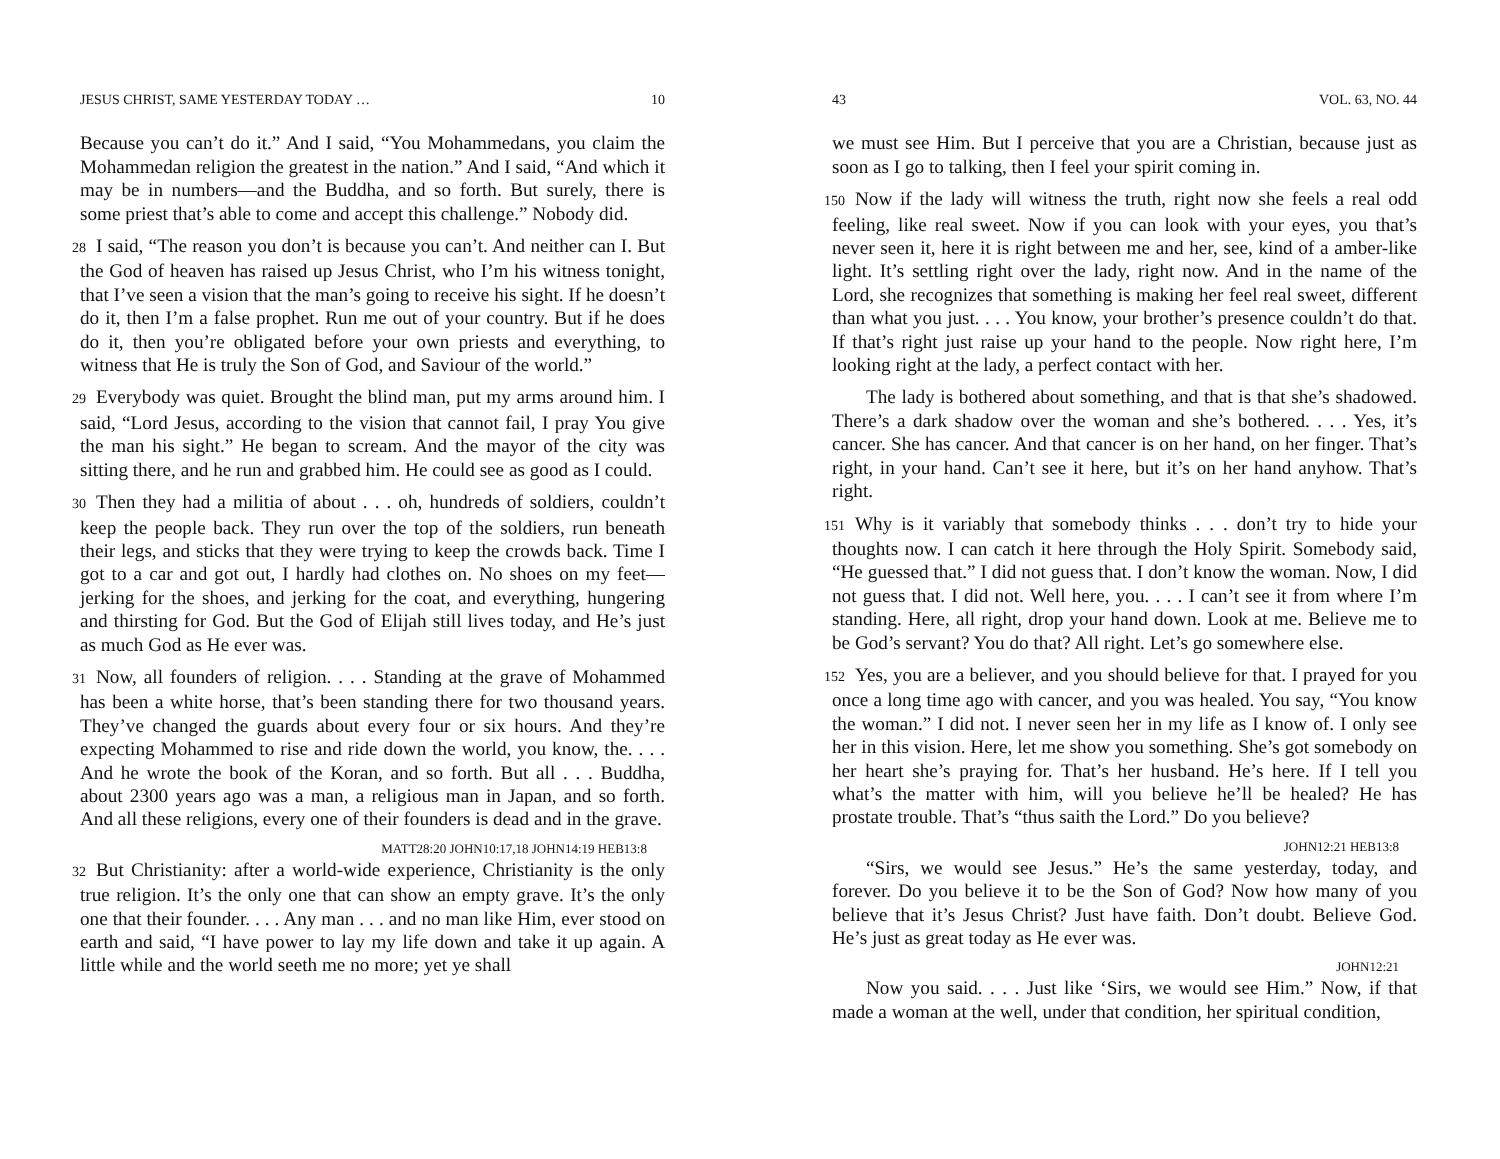JESUS CHRIST, SAME YESTERDAY TODAY … 10
Because you can’t do it.” And I said, “You Mohammedans, you claim the Mohammedan religion the greatest in the nation.” And I said, “And which it may be in numbers—and the Buddha, and so forth. But surely, there is some priest that’s able to come and accept this challenge.” Nobody did.
28 I said, “The reason you don’t is because you can’t. And neither can I. But the God of heaven has raised up Jesus Christ, who I’m his witness tonight, that I’ve seen a vision that the man’s going to receive his sight. If he doesn’t do it, then I’m a false prophet. Run me out of your country. But if he does do it, then you’re obligated before your own priests and everything, to witness that He is truly the Son of God, and Saviour of the world.”
29 Everybody was quiet. Brought the blind man, put my arms around him. I said, “Lord Jesus, according to the vision that cannot fail, I pray You give the man his sight.” He began to scream. And the mayor of the city was sitting there, and he run and grabbed him. He could see as good as I could.
30 Then they had a militia of about . . . oh, hundreds of soldiers, couldn’t keep the people back. They run over the top of the soldiers, run beneath their legs, and sticks that they were trying to keep the crowds back. Time I got to a car and got out, I hardly had clothes on. No shoes on my feet—jerking for the shoes, and jerking for the coat, and everything, hungering and thirsting for God. But the God of Elijah still lives today, and He’s just as much God as He ever was.
31 Now, all founders of religion. . . . Standing at the grave of Mohammed has been a white horse, that’s been standing there for two thousand years. They’ve changed the guards about every four or six hours. And they’re expecting Mohammed to rise and ride down the world, you know, the. . . . And he wrote the book of the Koran, and so forth. But all . . . Buddha, about 2300 years ago was a man, a religious man in Japan, and so forth. And all these religions, every one of their founders is dead and in the grave.
MATT28:20 JOHN10:17,18 JOHN14:19 HEB13:8
32 But Christianity: after a world-wide experience, Christianity is the only true religion. It’s the only one that can show an empty grave. It’s the only one that their founder. . . . Any man . . . and no man like Him, ever stood on earth and said, “I have power to lay my life down and take it up again. A little while and the world seeth me no more; yet ye shall
43 VOL. 63, NO. 44
we must see Him. But I perceive that you are a Christian, because just as soon as I go to talking, then I feel your spirit coming in.
150 Now if the lady will witness the truth, right now she feels a real odd feeling, like real sweet. Now if you can look with your eyes, you that’s never seen it, here it is right between me and her, see, kind of a amber-like light. It’s settling right over the lady, right now. And in the name of the Lord, she recognizes that something is making her feel real sweet, different than what you just. . . . You know, your brother’s presence couldn’t do that. If that’s right just raise up your hand to the people. Now right here, I’m looking right at the lady, a perfect contact with her.
The lady is bothered about something, and that is that she’s shadowed. There’s a dark shadow over the woman and she’s bothered. . . . Yes, it’s cancer. She has cancer. And that cancer is on her hand, on her finger. That’s right, in your hand. Can’t see it here, but it’s on her hand anyhow. That’s right.
151 Why is it variably that somebody thinks . . . don’t try to hide your thoughts now. I can catch it here through the Holy Spirit. Somebody said, “He guessed that.” I did not guess that. I don’t know the woman. Now, I did not guess that. I did not. Well here, you. . . . I can’t see it from where I’m standing. Here, all right, drop your hand down. Look at me. Believe me to be God’s servant? You do that? All right. Let’s go somewhere else.
152 Yes, you are a believer, and you should believe for that. I prayed for you once a long time ago with cancer, and you was healed. You say, “You know the woman.” I did not. I never seen her in my life as I know of. I only see her in this vision. Here, let me show you something. She’s got somebody on her heart she’s praying for. That’s her husband. He’s here. If I tell you what’s the matter with him, will you believe he’ll be healed? He has prostate trouble. That’s “thus saith the Lord.” Do you believe?
JOHN12:21 HEB13:8
“Sirs, we would see Jesus.” He’s the same yesterday, today, and forever. Do you believe it to be the Son of God? Now how many of you believe that it’s Jesus Christ? Just have faith. Don’t doubt. Believe God. He’s just as great today as He ever was.
JOHN12:21
Now you said. . . . Just like ‘Sirs, we would see Him.” Now, if that made a woman at the well, under that condition, her spiritual condition,